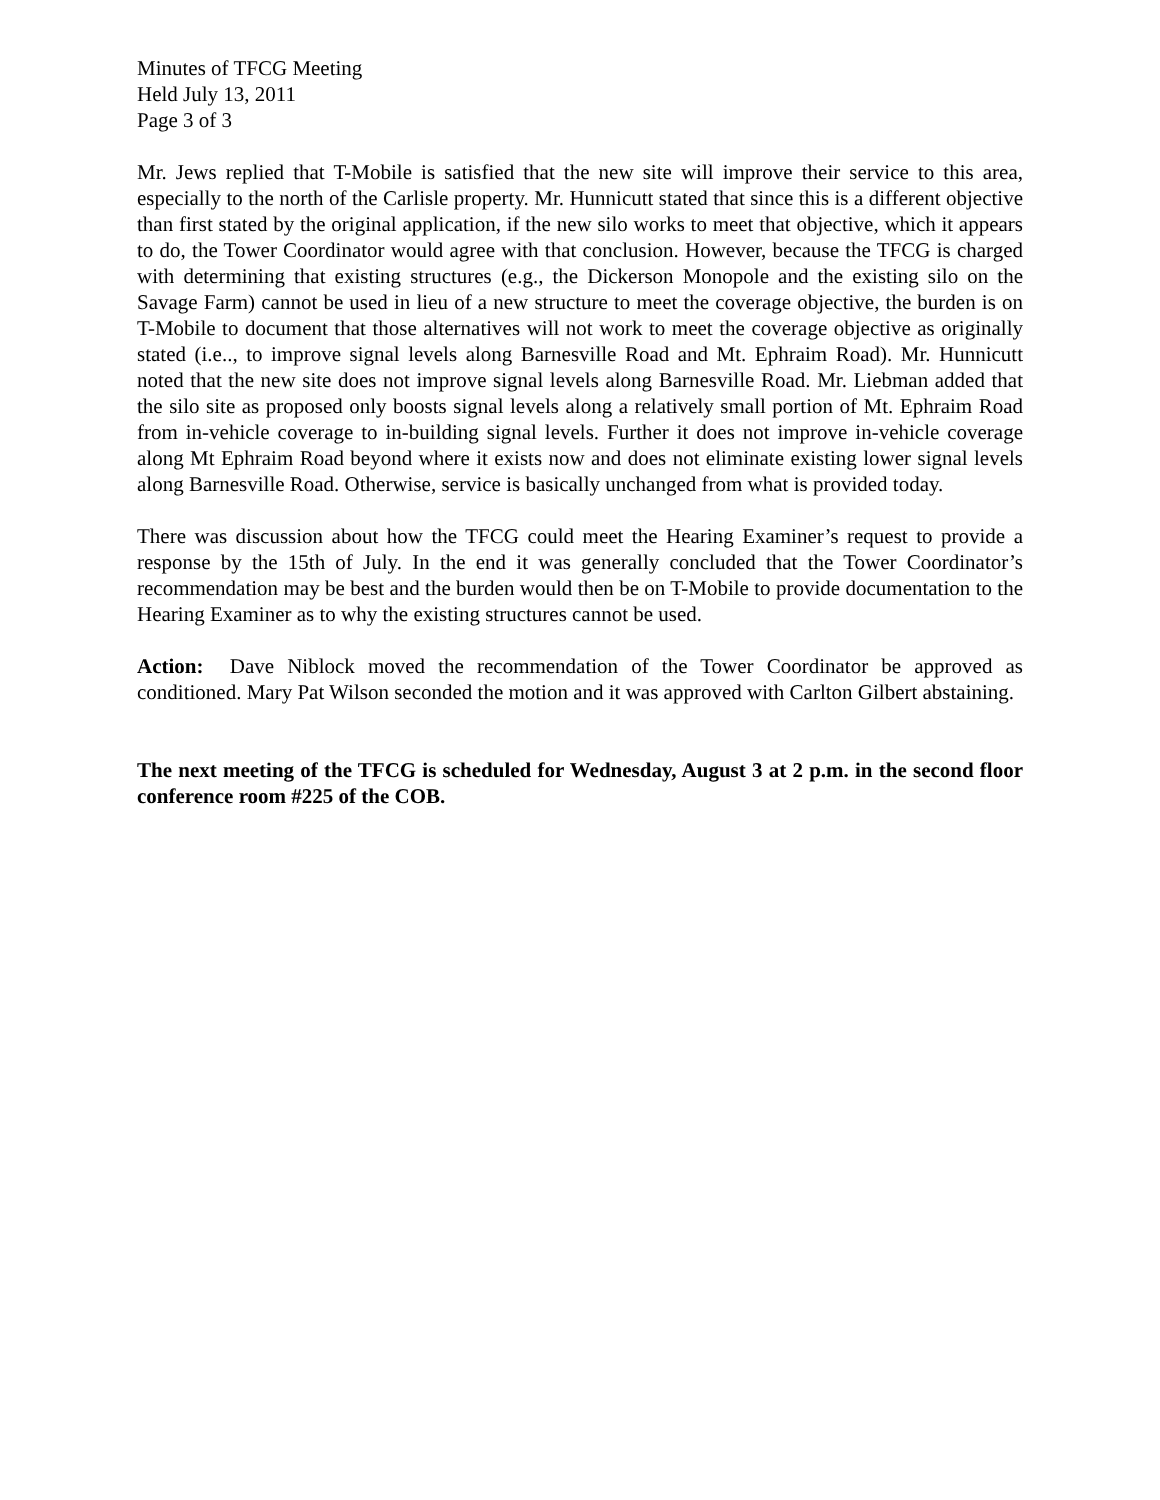Minutes of TFCG Meeting
Held July 13, 2011
Page 3 of 3
Mr. Jews replied that T-Mobile is satisfied that the new site will improve their service to this area, especially to the north of the Carlisle property. Mr. Hunnicutt stated that since this is a different objective than first stated by the original application, if the new silo works to meet that objective, which it appears to do, the Tower Coordinator would agree with that conclusion. However, because the TFCG is charged with determining that existing structures (e.g., the Dickerson Monopole and the existing silo on the Savage Farm) cannot be used in lieu of a new structure to meet the coverage objective, the burden is on T-Mobile to document that those alternatives will not work to meet the coverage objective as originally stated (i.e.., to improve signal levels along Barnesville Road and Mt. Ephraim Road). Mr. Hunnicutt noted that the new site does not improve signal levels along Barnesville Road. Mr. Liebman added that the silo site as proposed only boosts signal levels along a relatively small portion of Mt. Ephraim Road from in-vehicle coverage to in-building signal levels. Further it does not improve in-vehicle coverage along Mt Ephraim Road beyond where it exists now and does not eliminate existing lower signal levels along Barnesville Road. Otherwise, service is basically unchanged from what is provided today.
There was discussion about how the TFCG could meet the Hearing Examiner’s request to provide a response by the 15th of July. In the end it was generally concluded that the Tower Coordinator’s recommendation may be best and the burden would then be on T-Mobile to provide documentation to the Hearing Examiner as to why the existing structures cannot be used.
Action: Dave Niblock moved the recommendation of the Tower Coordinator be approved as conditioned. Mary Pat Wilson seconded the motion and it was approved with Carlton Gilbert abstaining.
The next meeting of the TFCG is scheduled for Wednesday, August 3 at 2 p.m. in the second floor conference room #225 of the COB.